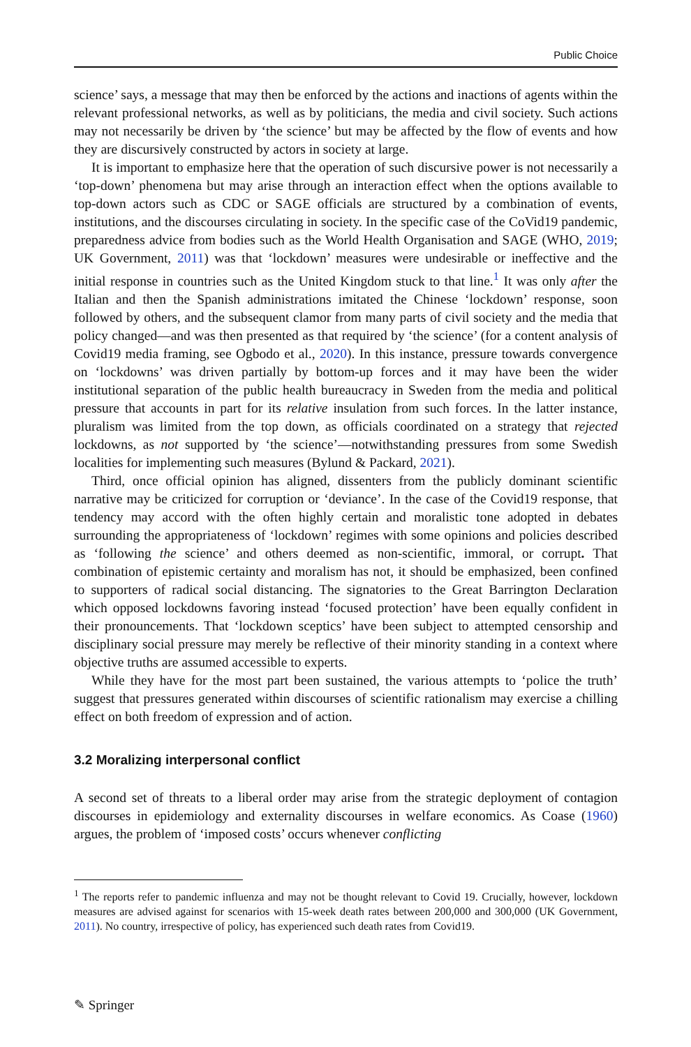Public Choice
science’ says, a message that may then be enforced by the actions and inactions of agents within the relevant professional networks, as well as by politicians, the media and civil society. Such actions may not necessarily be driven by ‘the science’ but may be affected by the flow of events and how they are discursively constructed by actors in society at large.
It is important to emphasize here that the operation of such discursive power is not necessarily a ‘top-down’ phenomena but may arise through an interaction effect when the options available to top-down actors such as CDC or SAGE officials are structured by a combination of events, institutions, and the discourses circulating in society. In the specific case of the CoVid19 pandemic, preparedness advice from bodies such as the World Health Organisation and SAGE (WHO, 2019; UK Government, 2011) was that ‘lockdown’ measures were undesirable or ineffective and the initial response in countries such as the United Kingdom stuck to that line.<sup>1</sup> It was only after the Italian and then the Spanish administrations imitated the Chinese ‘lockdown’ response, soon followed by others, and the subsequent clamor from many parts of civil society and the media that policy changed—and was then presented as that required by ‘the science’ (for a content analysis of Covid19 media framing, see Ogbodo et al., 2020). In this instance, pressure towards convergence on ‘lockdowns’ was driven partially by bottom-up forces and it may have been the wider institutional separation of the public health bureaucracy in Sweden from the media and political pressure that accounts in part for its relative insulation from such forces. In the latter instance, pluralism was limited from the top down, as officials coordinated on a strategy that rejected lockdowns, as not supported by ‘the science’—notwithstanding pressures from some Swedish localities for implementing such measures (Bylund & Packard, 2021).
Third, once official opinion has aligned, dissenters from the publicly dominant scientific narrative may be criticized for corruption or ‘deviance’. In the case of the Covid19 response, that tendency may accord with the often highly certain and moralistic tone adopted in debates surrounding the appropriateness of ‘lockdown’ regimes with some opinions and policies described as ‘following the science’ and others deemed as non-scientific, immoral, or corrupt. That combination of epistemic certainty and moralism has not, it should be emphasized, been confined to supporters of radical social distancing. The signatories to the Great Barrington Declaration which opposed lockdowns favoring instead ‘focused protection’ have been equally confident in their pronouncements. That ‘lockdown sceptics’ have been subject to attempted censorship and disciplinary social pressure may merely be reflective of their minority standing in a context where objective truths are assumed accessible to experts.
While they have for the most part been sustained, the various attempts to ‘police the truth’ suggest that pressures generated within discourses of scientific rationalism may exercise a chilling effect on both freedom of expression and of action.
3.2 Moralizing interpersonal conflict
A second set of threats to a liberal order may arise from the strategic deployment of contagion discourses in epidemiology and externality discourses in welfare economics. As Coase (1960) argues, the problem of ‘imposed costs’ occurs whenever conflicting
<sup>1</sup> The reports refer to pandemic influenza and may not be thought relevant to Covid 19. Crucially, however, lockdown measures are advised against for scenarios with 15-week death rates between 200,000 and 300,000 (UK Government, 2011). No country, irrespective of policy, has experienced such death rates from Covid19.
✎ Springer